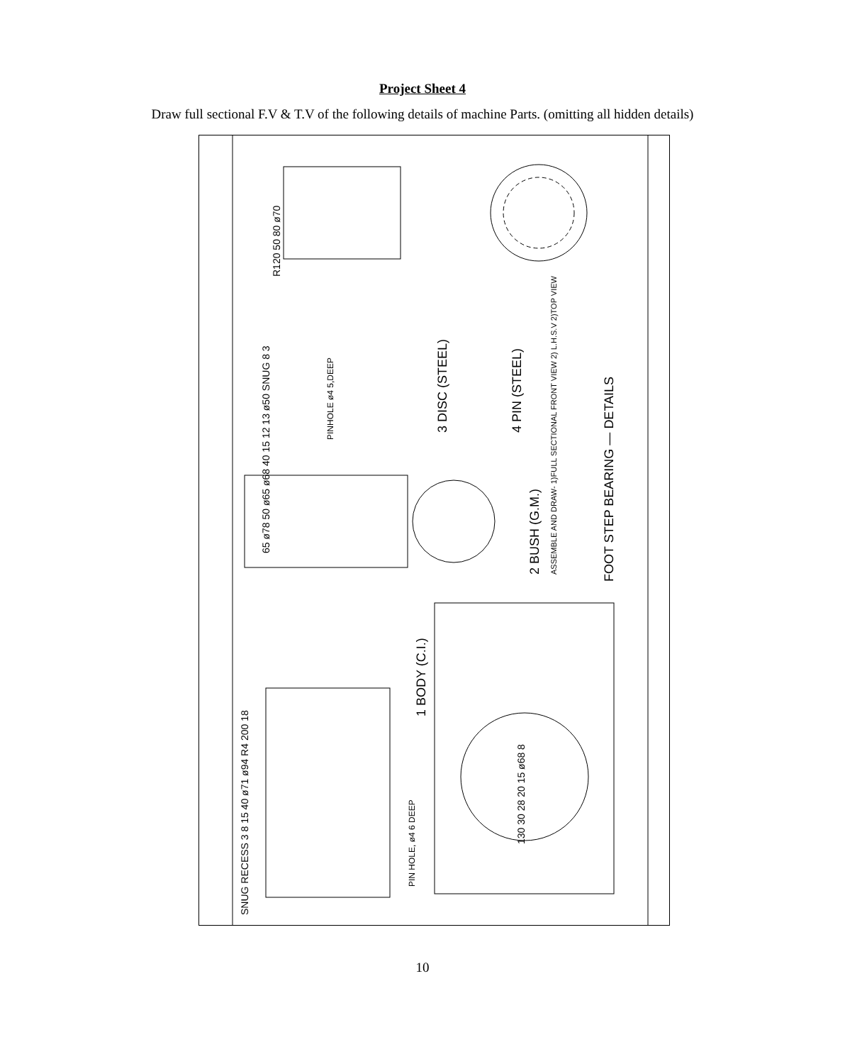Project Sheet 4
Draw full sectional F.V & T.V of the following details of machine Parts. (omitting all hidden details)
R120 50 80 ø70
3 DISC (STEEL)
4 PIN (STEEL)
PINHOLE ø4 5,DEEP
2 BUSH (G.M.)
ASSEMBLE AND DRAW- 1)FULL SECTIONAL FRONT VIEW 2) L.H.S.V 2)TOP VIEW
FOOT STEP BEARING — DETAILS
65 ø78 50 ø65 ø68 40 15 12 13 ø50 SNUG 8 3
1 BODY (C.I.)
SNUG RECESS 3 8 15 40 ø71 ø94 R4 200 18
PIN HOLE, ø4 6 DEEP
130 30 28 20 15 ø68 8
10